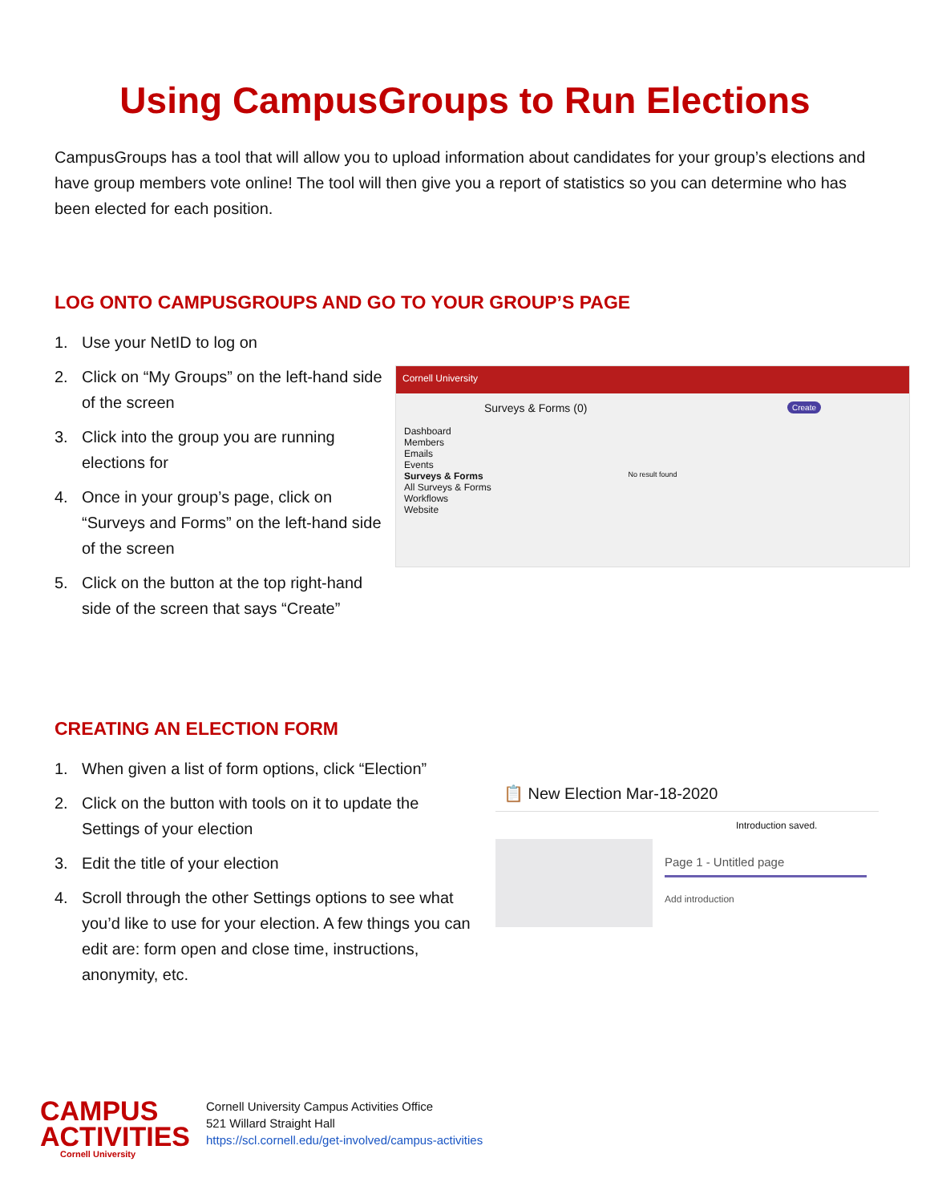Using CampusGroups to Run Elections
CampusGroups has a tool that will allow you to upload information about candidates for your group’s elections and have group members vote online! The tool will then give you a report of statistics so you can determine who has been elected for each position.
LOG ONTO CAMPUSGROUPS AND GO TO YOUR GROUP’S PAGE
1. Use your NetID to log on
2. Click on “My Groups” on the left-hand side of the screen
3. Click into the group you are running elections for
4. Once in your group’s page, click on “Surveys and Forms” on the left-hand side of the screen
5. Click on the button at the top right-hand side of the screen that says “Create”
Cornell University
Surveys & Forms (0) Create
Dashboard
Members
Emails
Events
Surveys & Forms
All Surveys & Forms
Workflows
Website
No result found
CREATING AN ELECTION FORM
1. When given a list of form options, click “Election”
2. Click on the button with tools on it to update the Settings of your election
3. Edit the title of your election
4. Scroll through the other Settings options to see what you’d like to use for your election. A few things you can edit are: form open and close time, instructions, anonymity, etc.
📋 New Election Mar-18-2020
Introduction saved.
Page 1 - Untitled page
Add introduction
CAMPUS
ACTIVITIES
Cornell University
Cornell University Campus Activities Office
521 Willard Straight Hall
https://scl.cornell.edu/get-involved/campus-activities